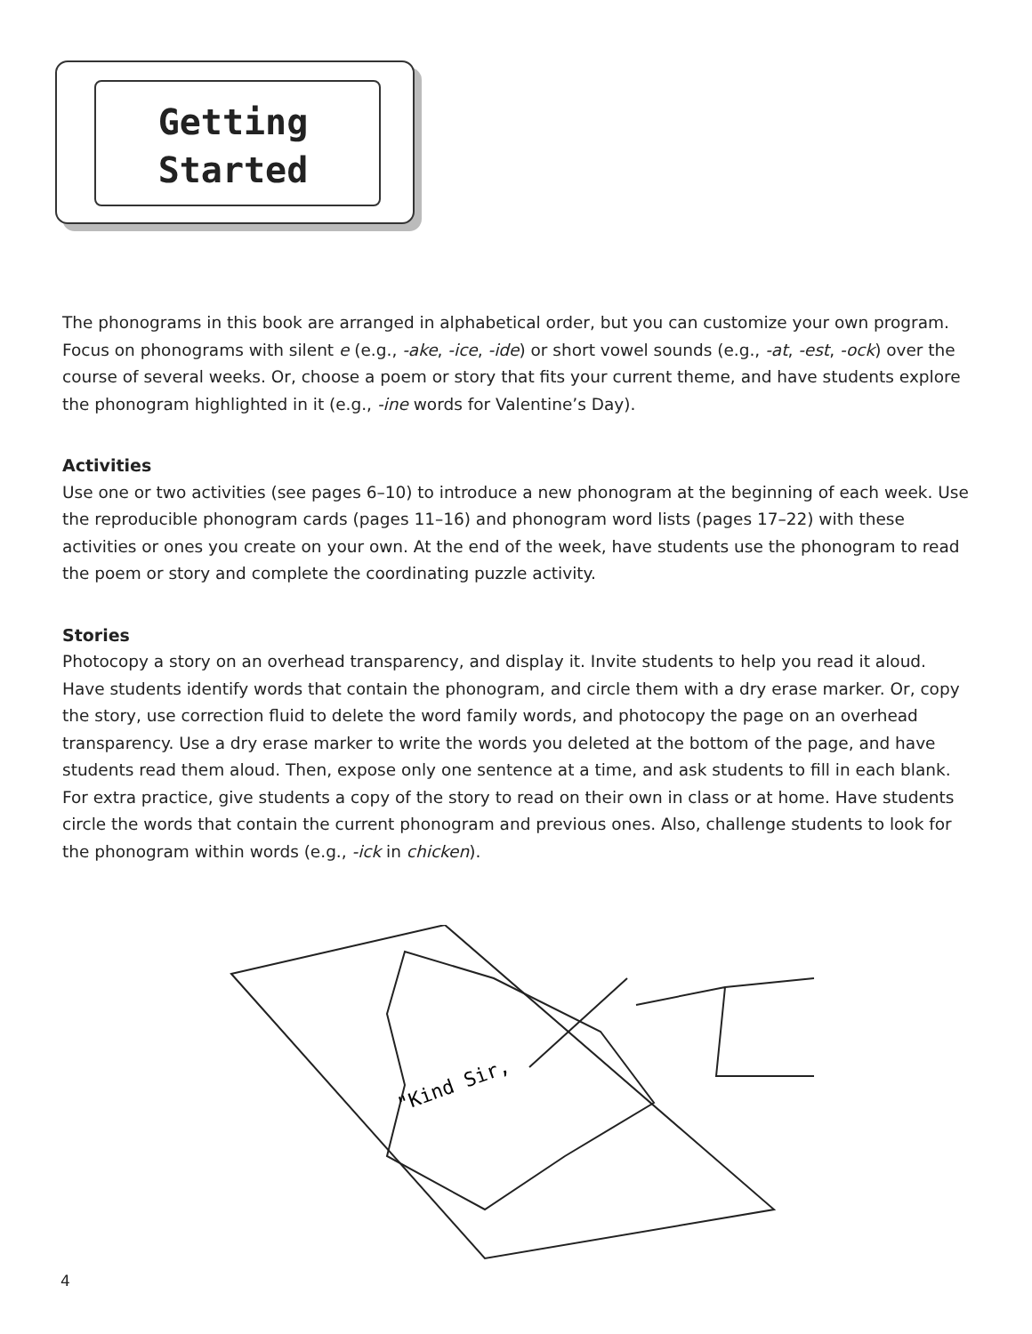Getting
Started
The phonograms in this book are arranged in alphabetical order, but you can customize your own program. Focus on phonograms with silent e (e.g., -ake, -ice, -ide) or short vowel sounds (e.g., -at, -est, -ock) over the course of several weeks. Or, choose a poem or story that fits your current theme, and have students explore the phonogram highlighted in it (e.g., -ine words for Valentine’s Day).
Activities
Use one or two activities (see pages 6–10) to introduce a new phonogram at the beginning of each week. Use the reproducible phonogram cards (pages 11–16) and phonogram word lists (pages 17–22) with these activities or ones you create on your own. At the end of the week, have students use the phonogram to read the poem or story and complete the coordinating puzzle activity.
Stories
Photocopy a story on an overhead transparency, and display it. Invite students to help you read it aloud. Have students identify words that contain the phonogram, and circle them with a dry erase marker. Or, copy the story, use correction fluid to delete the word family words, and photocopy the page on an overhead transparency. Use a dry erase marker to write the words you deleted at the bottom of the page, and have students read them aloud. Then, expose only one sentence at a time, and ask students to fill in each blank. For extra practice, give students a copy of the story to read on their own in class or at home. Have students circle the words that contain the current phonogram and previous ones. Also, challenge students to look for the phonogram within words (e.g., -ick in chicken).
"Kind Sir,
4